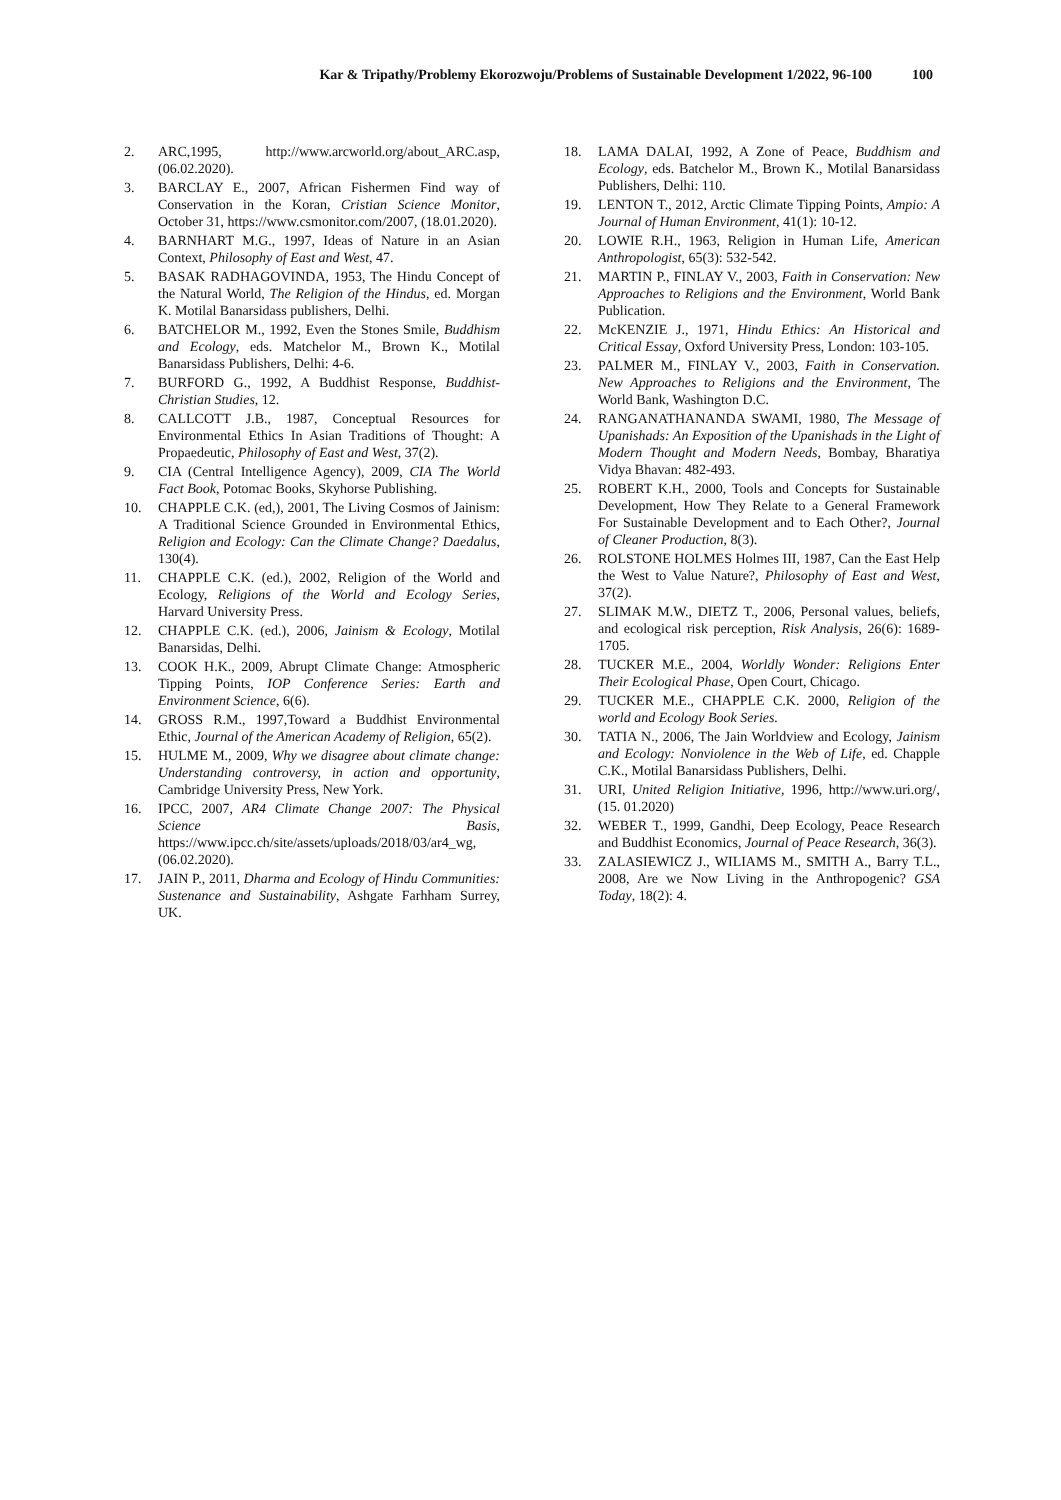Kar & Tripathy/Problemy Ekorozwoju/Problems of Sustainable Development 1/2022, 96-100 100
2. ARC,1995, http://www.arcworld.org/about_ARC.asp, (06.02.2020).
3. BARCLAY E., 2007, African Fishermen Find way of Conservation in the Koran, Cristian Science Monitor, October 31, https://www.csmonitor.com/2007, (18.01.2020).
4. BARNHART M.G., 1997, Ideas of Nature in an Asian Context, Philosophy of East and West, 47.
5. BASAK RADHAGOVINDA, 1953, The Hindu Concept of the Natural World, The Religion of the Hindus, ed. Morgan K. Motilal Banarsidass publishers, Delhi.
6. BATCHELOR M., 1992, Even the Stones Smile, Buddhism and Ecology, eds. Matchelor M., Brown K., Motilal Banarsidass Publishers, Delhi: 4-6.
7. BURFORD G., 1992, A Buddhist Response, Buddhist-Christian Studies, 12.
8. CALLCOTT J.B., 1987, Conceptual Resources for Environmental Ethics In Asian Traditions of Thought: A Propaedeutic, Philosophy of East and West, 37(2).
9. CIA (Central Intelligence Agency), 2009, CIA The World Fact Book, Potomac Books, Skyhorse Publishing.
10. CHAPPLE C.K. (ed,), 2001, The Living Cosmos of Jainism: A Traditional Science Grounded in Environmental Ethics, Religion and Ecology: Can the Climate Change? Daedalus, 130(4).
11. CHAPPLE C.K. (ed.), 2002, Religion of the World and Ecology, Religions of the World and Ecology Series, Harvard University Press.
12. CHAPPLE C.K. (ed.), 2006, Jainism & Ecology, Motilal Banarsidas, Delhi.
13. COOK H.K., 2009, Abrupt Climate Change: Atmospheric Tipping Points, IOP Conference Series: Earth and Environment Science, 6(6).
14. GROSS R.M., 1997,Toward a Buddhist Environmental Ethic, Journal of the American Academy of Religion, 65(2).
15. HULME M., 2009, Why we disagree about climate change: Understanding controversy, in action and opportunity, Cambridge University Press, New York.
16. IPCC, 2007, AR4 Climate Change 2007: The Physical Science Basis, https://www.ipcc.ch/site/assets/uploads/2018/03/ar4_wg, (06.02.2020).
17. JAIN P., 2011, Dharma and Ecology of Hindu Communities: Sustenance and Sustainability, Ashgate Farhham Surrey, UK.
18. LAMA DALAI, 1992, A Zone of Peace, Buddhism and Ecology, eds. Batchelor M., Brown K., Motilal Banarsidass Publishers, Delhi: 110.
19. LENTON T., 2012, Arctic Climate Tipping Points, Ampio: A Journal of Human Environment, 41(1): 10-12.
20. LOWIE R.H., 1963, Religion in Human Life, American Anthropologist, 65(3): 532-542.
21. MARTIN P., FINLAY V., 2003, Faith in Conservation: New Approaches to Religions and the Environment, World Bank Publication.
22. McKENZIE J., 1971, Hindu Ethics: An Historical and Critical Essay, Oxford University Press, London: 103-105.
23. PALMER M., FINLAY V., 2003, Faith in Conservation. New Approaches to Religions and the Environment, The World Bank, Washington D.C.
24. RANGANATHANANDA SWAMI, 1980, The Message of Upanishads: An Exposition of the Upanishads in the Light of Modern Thought and Modern Needs, Bombay, Bharatiya Vidya Bhavan: 482-493.
25. ROBERT K.H., 2000, Tools and Concepts for Sustainable Development, How They Relate to a General Framework For Sustainable Development and to Each Other?, Journal of Cleaner Production, 8(3).
26. ROLSTONE HOLMES Holmes III, 1987, Can the East Help the West to Value Nature?, Philosophy of East and West, 37(2).
27. SLIMAK M.W., DIETZ T., 2006, Personal values, beliefs, and ecological risk perception, Risk Analysis, 26(6): 1689-1705.
28. TUCKER M.E., 2004, Worldly Wonder: Religions Enter Their Ecological Phase, Open Court, Chicago.
29. TUCKER M.E., CHAPPLE C.K. 2000, Religion of the world and Ecology Book Series.
30. TATIA N., 2006, The Jain Worldview and Ecology, Jainism and Ecology: Nonviolence in the Web of Life, ed. Chapple C.K., Motilal Banarsidass Publishers, Delhi.
31. URI, United Religion Initiative, 1996, http://www.uri.org/, (15. 01.2020)
32. WEBER T., 1999, Gandhi, Deep Ecology, Peace Research and Buddhist Economics, Journal of Peace Research, 36(3).
33. ZALASIEWICZ J., WILIAMS M., SMITH A., Barry T.L., 2008, Are we Now Living in the Anthropogenic? GSA Today, 18(2): 4.